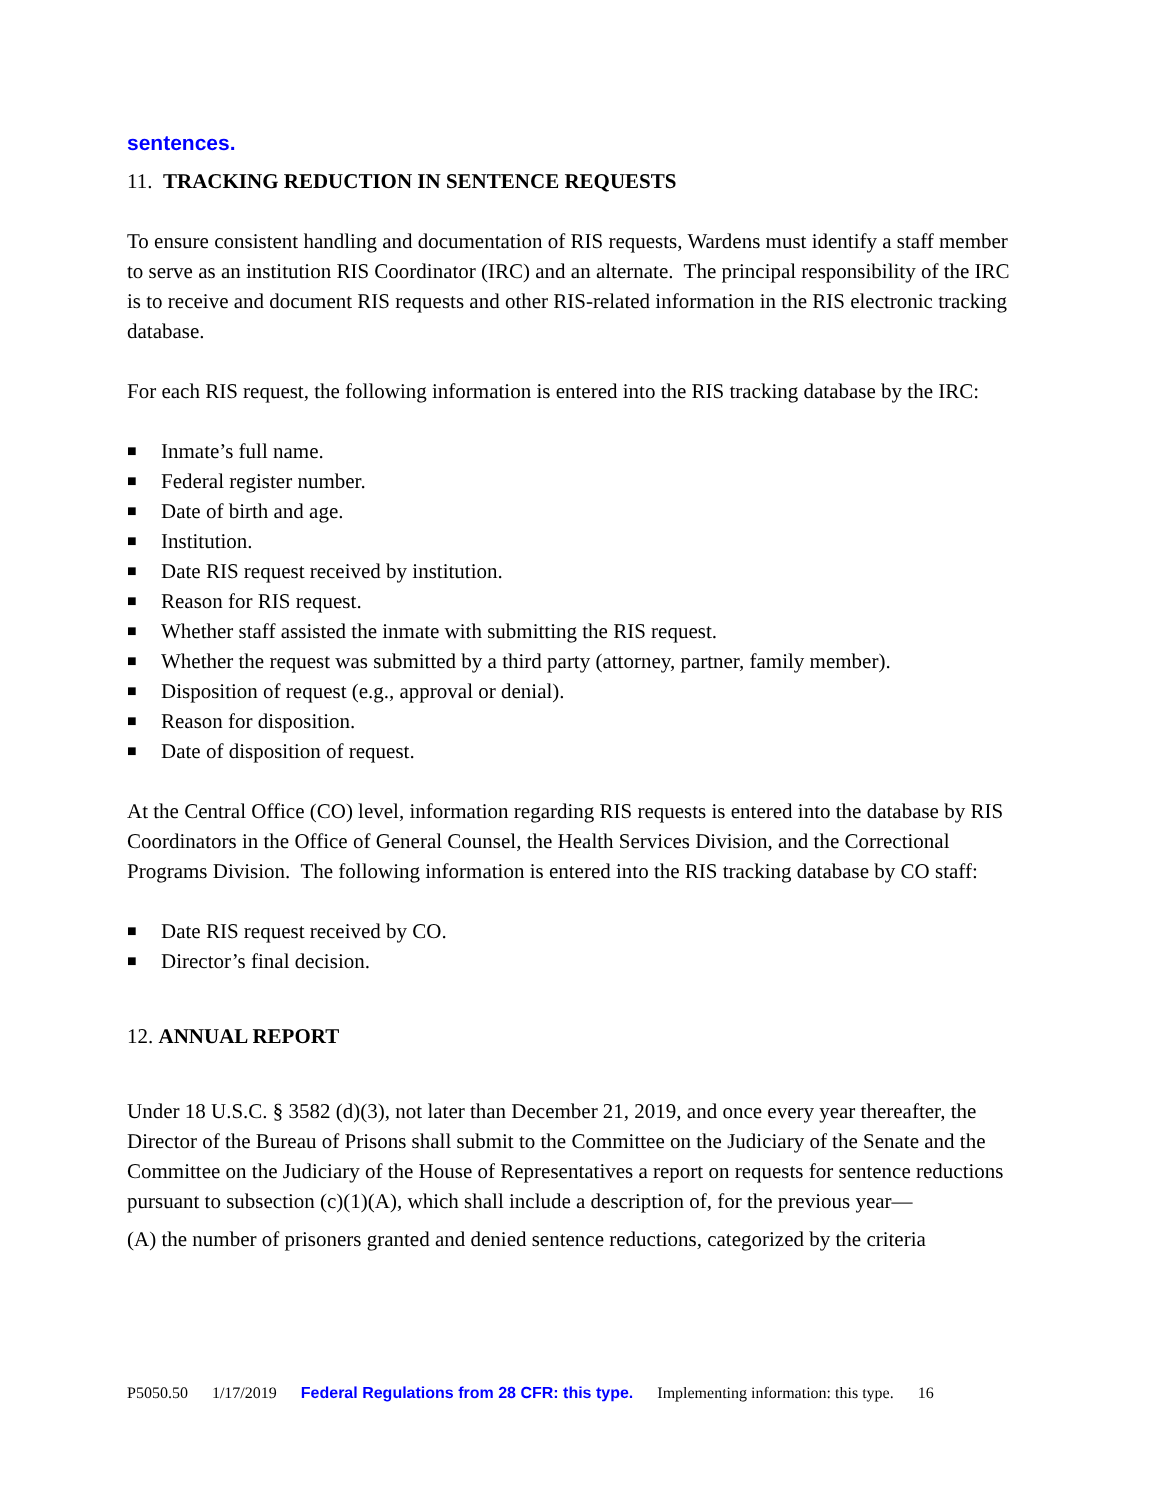sentences.
11. TRACKING REDUCTION IN SENTENCE REQUESTS
To ensure consistent handling and documentation of RIS requests, Wardens must identify a staff member to serve as an institution RIS Coordinator (IRC) and an alternate. The principal responsibility of the IRC is to receive and document RIS requests and other RIS-related information in the RIS electronic tracking database.
For each RIS request, the following information is entered into the RIS tracking database by the IRC:
■ Inmate’s full name.
■ Federal register number.
■ Date of birth and age.
■ Institution.
■ Date RIS request received by institution.
■ Reason for RIS request.
■ Whether staff assisted the inmate with submitting the RIS request.
■ Whether the request was submitted by a third party (attorney, partner, family member).
■ Disposition of request (e.g., approval or denial).
■ Reason for disposition.
■ Date of disposition of request.
At the Central Office (CO) level, information regarding RIS requests is entered into the database by RIS Coordinators in the Office of General Counsel, the Health Services Division, and the Correctional Programs Division. The following information is entered into the RIS tracking database by CO staff:
■ Date RIS request received by CO.
■ Director’s final decision.
12. ANNUAL REPORT
Under 18 U.S.C. § 3582 (d)(3), not later than December 21, 2019, and once every year thereafter, the Director of the Bureau of Prisons shall submit to the Committee on the Judiciary of the Senate and the Committee on the Judiciary of the House of Representatives a report on requests for sentence reductions pursuant to subsection (c)(1)(A), which shall include a description of, for the previous year—
(A) the number of prisoners granted and denied sentence reductions, categorized by the criteria
P5050.50 1/17/2019 Federal Regulations from 28 CFR: this type. Implementing information: this type. 16